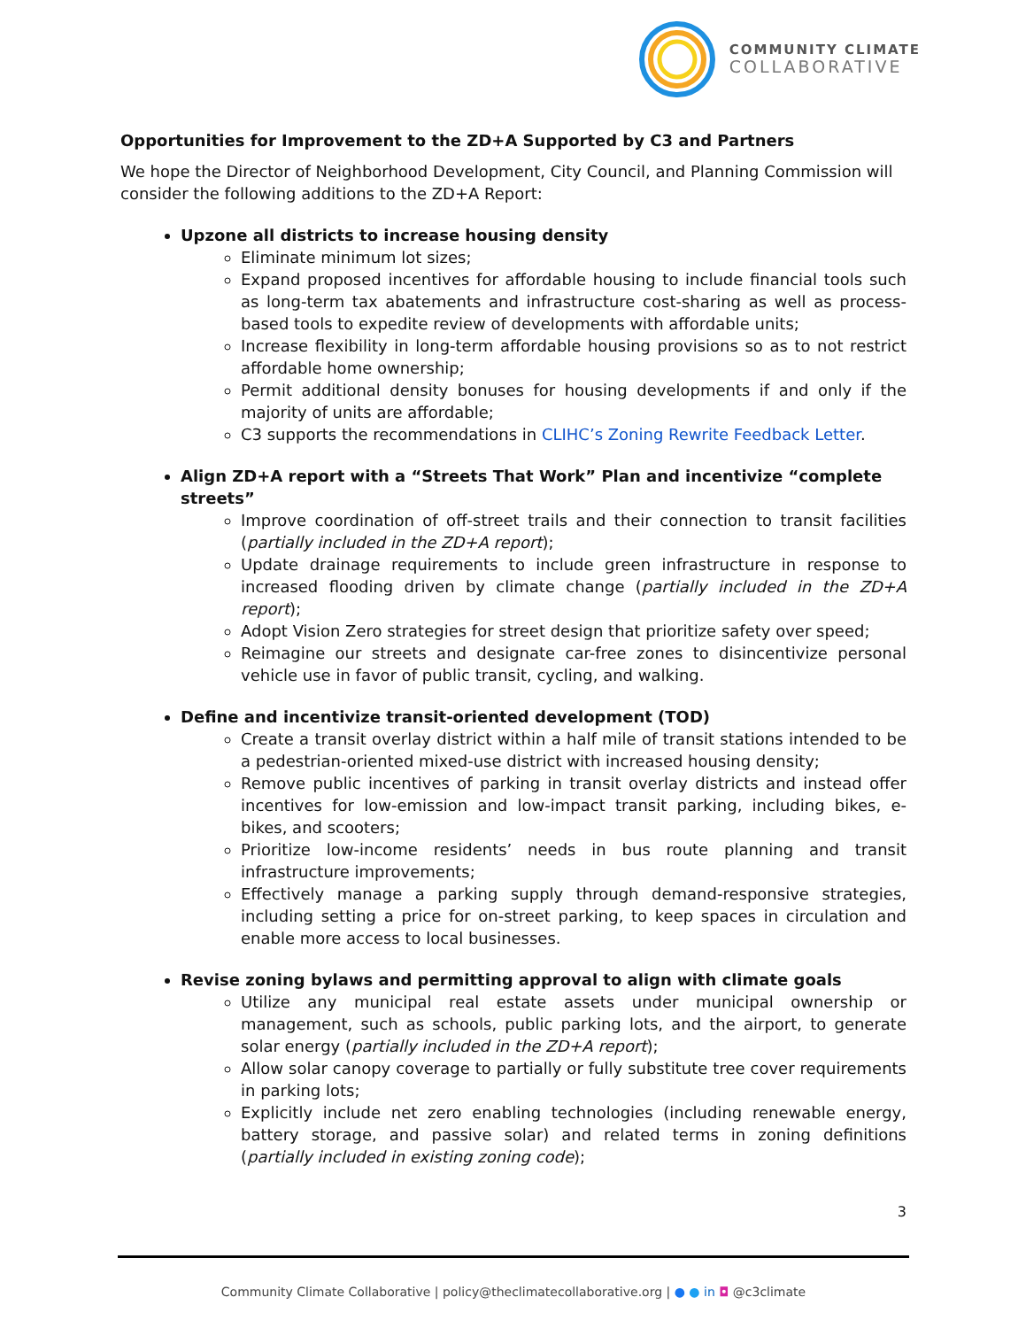COMMUNITY CLIMATE
COLLABORATIVE
Opportunities for Improvement to the ZD+A Supported by C3 and Partners
We hope the Director of Neighborhood Development, City Council, and Planning Commission will consider the following additions to the ZD+A Report:
Upzone all districts to increase housing density
Eliminate minimum lot sizes;
Expand proposed incentives for affordable housing to include financial tools such as long-term tax abatements and infrastructure cost-sharing as well as process-based tools to expedite review of developments with affordable units;
Increase flexibility in long-term affordable housing provisions so as to not restrict affordable home ownership;
Permit additional density bonuses for housing developments if and only if the majority of units are affordable;
C3 supports the recommendations in CLIHC’s Zoning Rewrite Feedback Letter.
Align ZD+A report with a “Streets That Work” Plan and incentivize “complete streets”
Improve coordination of off-street trails and their connection to transit facilities (partially included in the ZD+A report);
Update drainage requirements to include green infrastructure in response to increased flooding driven by climate change (partially included in the ZD+A report);
Adopt Vision Zero strategies for street design that prioritize safety over speed;
Reimagine our streets and designate car-free zones to disincentivize personal vehicle use in favor of public transit, cycling, and walking.
Define and incentivize transit-oriented development (TOD)
Create a transit overlay district within a half mile of transit stations intended to be a pedestrian-oriented mixed-use district with increased housing density;
Remove public incentives of parking in transit overlay districts and instead offer incentives for low-emission and low-impact transit parking, including bikes, e-bikes, and scooters;
Prioritize low-income residents’ needs in bus route planning and transit infrastructure improvements;
Effectively manage a parking supply through demand-responsive strategies, including setting a price for on-street parking, to keep spaces in circulation and enable more access to local businesses.
Revise zoning bylaws and permitting approval to align with climate goals
Utilize any municipal real estate assets under municipal ownership or management, such as schools, public parking lots, and the airport, to generate solar energy (partially included in the ZD+A report);
Allow solar canopy coverage to partially or fully substitute tree cover requirements in parking lots;
Explicitly include net zero enabling technologies (including renewable energy, battery storage, and passive solar) and related terms in zoning definitions (partially included in existing zoning code);
3
Community Climate Collaborative | policy@theclimatecollaborative.org | ● ● in ◘ @c3climate